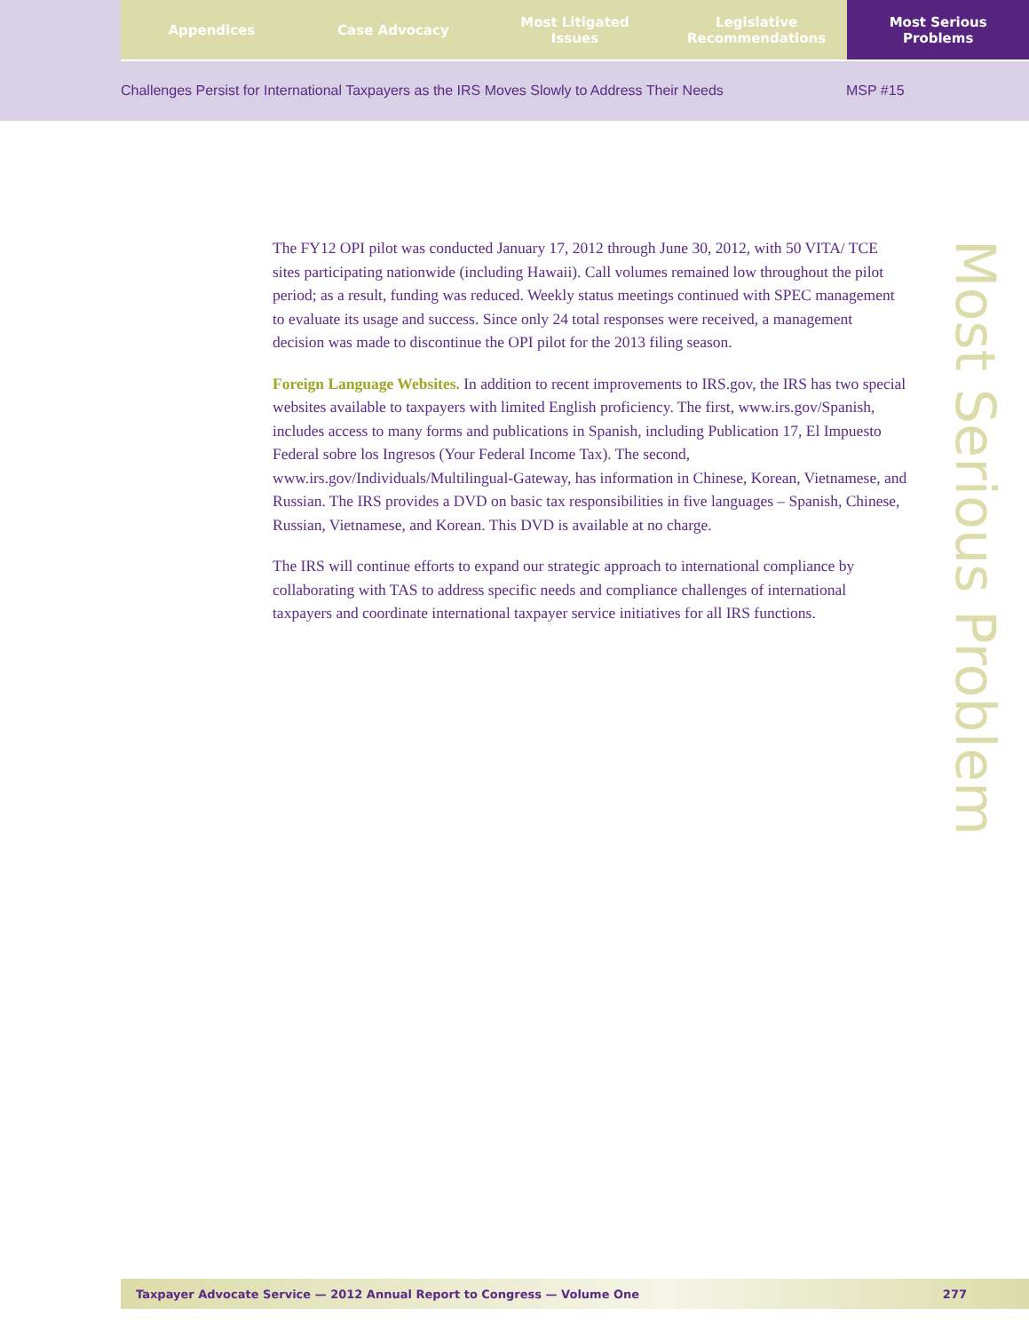Appendices Case Advocacy Most Litigated
Issues
Legislative
Recommendations
Most Serious
Problems
Challenges Persist for International Taxpayers as the IRS Moves Slowly to Address Their Needs
MSP #15
The FY12 OPI pilot was conducted January 17, 2012 through June 30, 2012, with 50 VITA/ TCE sites participating nationwide (including Hawaii). Call volumes remained low throughout the pilot period; as a result, funding was reduced. Weekly status meetings continued with SPEC management to evaluate its usage and success. Since only 24 total responses were received, a management decision was made to discontinue the OPI pilot for the 2013 filing season.
Foreign Language Websites. In addition to recent improvements to IRS.gov, the IRS has two special websites available to taxpayers with limited English proficiency. The first, www.irs.gov/Spanish, includes access to many forms and publications in Spanish, including Publication 17, El Impuesto Federal sobre los Ingresos (Your Federal Income Tax). The second, www.irs.gov/Individuals/Multilingual-Gateway, has information in Chinese, Korean, Vietnamese, and Russian. The IRS provides a DVD on basic tax responsibilities in five languages – Spanish, Chinese, Russian, Vietnamese, and Korean. This DVD is available at no charge.
The IRS will continue efforts to expand our strategic approach to international compliance by collaborating with TAS to address specific needs and compliance challenges of international taxpayers and coordinate international taxpayer service initiatives for all IRS functions.
Most Serious Problem
Taxpayer Advocate Service — 2012 Annual Report to Congress — Volume One
277